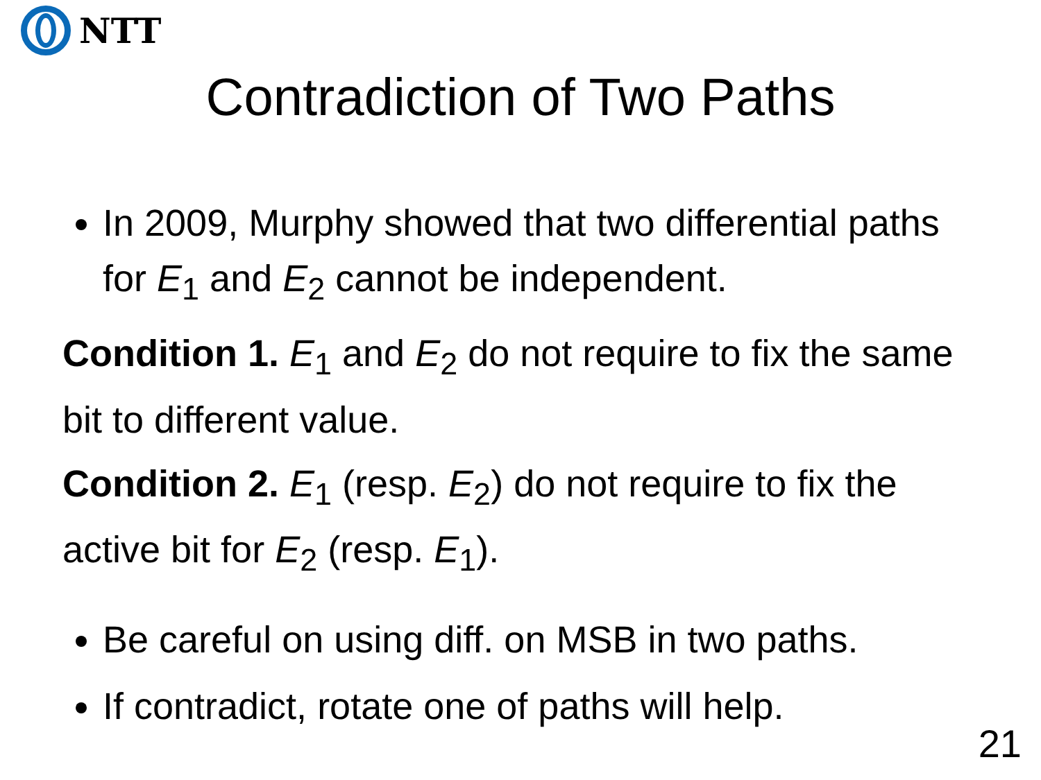NTT
Contradiction of Two Paths
In 2009, Murphy showed that two differential paths for E<sub>1</sub> and E<sub>2</sub> cannot be independent.
Condition 1. E<sub>1</sub> and E<sub>2</sub> do not require to fix the same bit to different value.
Condition 2. E<sub>1</sub> (resp. E<sub>2</sub>) do not require to fix the active bit for E<sub>2</sub> (resp. E<sub>1</sub>).
Be careful on using diff. on MSB in two paths.
If contradict, rotate one of paths will help.
21